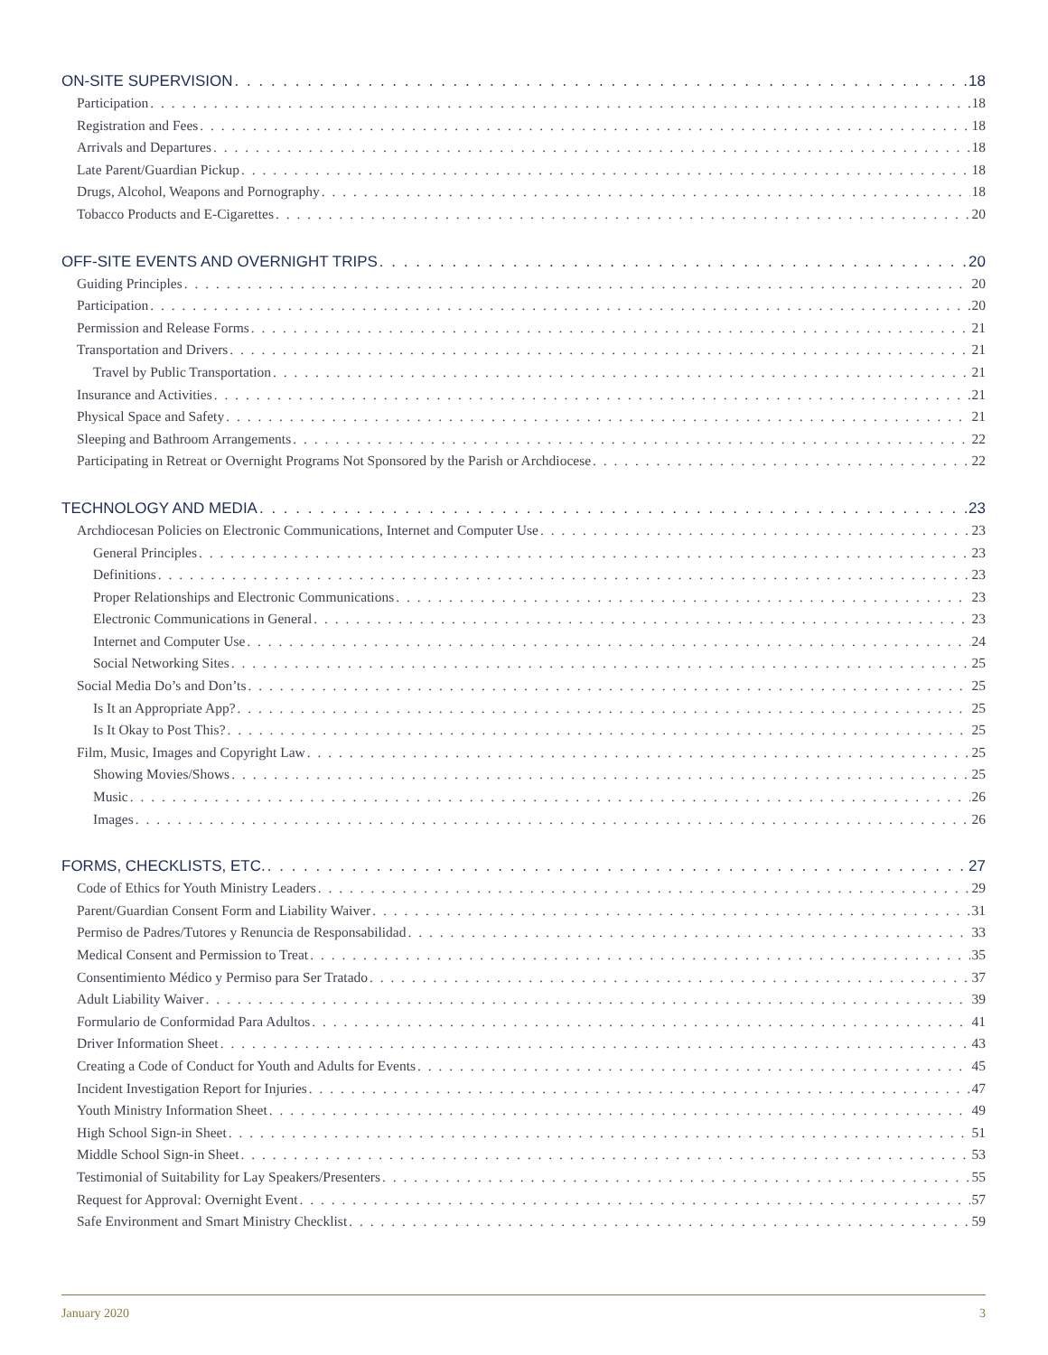ON-SITE SUPERVISION 18
Participation 18
Registration and Fees 18
Arrivals and Departures 18
Late Parent/Guardian Pickup 18
Drugs, Alcohol, Weapons and Pornography 18
Tobacco Products and E-Cigarettes 20
OFF-SITE EVENTS AND OVERNIGHT TRIPS 20
Guiding Principles 20
Participation 20
Permission and Release Forms 21
Transportation and Drivers 21
Travel by Public Transportation 21
Insurance and Activities 21
Physical Space and Safety 21
Sleeping and Bathroom Arrangements 22
Participating in Retreat or Overnight Programs Not Sponsored by the Parish or Archdiocese 22
TECHNOLOGY AND MEDIA 23
Archdiocesan Policies on Electronic Communications, Internet and Computer Use 23
General Principles 23
Definitions 23
Proper Relationships and Electronic Communications 23
Electronic Communications in General 23
Internet and Computer Use 24
Social Networking Sites 25
Social Media Do’s and Don’ts 25
Is It an Appropriate App? 25
Is It Okay to Post This? 25
Film, Music, Images and Copyright Law 25
Showing Movies/Shows 25
Music 26
Images 26
FORMS, CHECKLISTS, ETC. 27
Code of Ethics for Youth Ministry Leaders 29
Parent/Guardian Consent Form and Liability Waiver 31
Permiso de Padres/Tutores y Renuncia de Responsabilidad 33
Medical Consent and Permission to Treat 35
Consentimiento Médico y Permiso para Ser Tratado 37
Adult Liability Waiver 39
Formulario de Conformidad Para Adultos 41
Driver Information Sheet 43
Creating a Code of Conduct for Youth and Adults for Events 45
Incident Investigation Report for Injuries 47
Youth Ministry Information Sheet 49
High School Sign-in Sheet 51
Middle School Sign-in Sheet 53
Testimonial of Suitability for Lay Speakers/Presenters 55
Request for Approval: Overnight Event 57
Safe Environment and Smart Ministry Checklist 59
January 2020 3